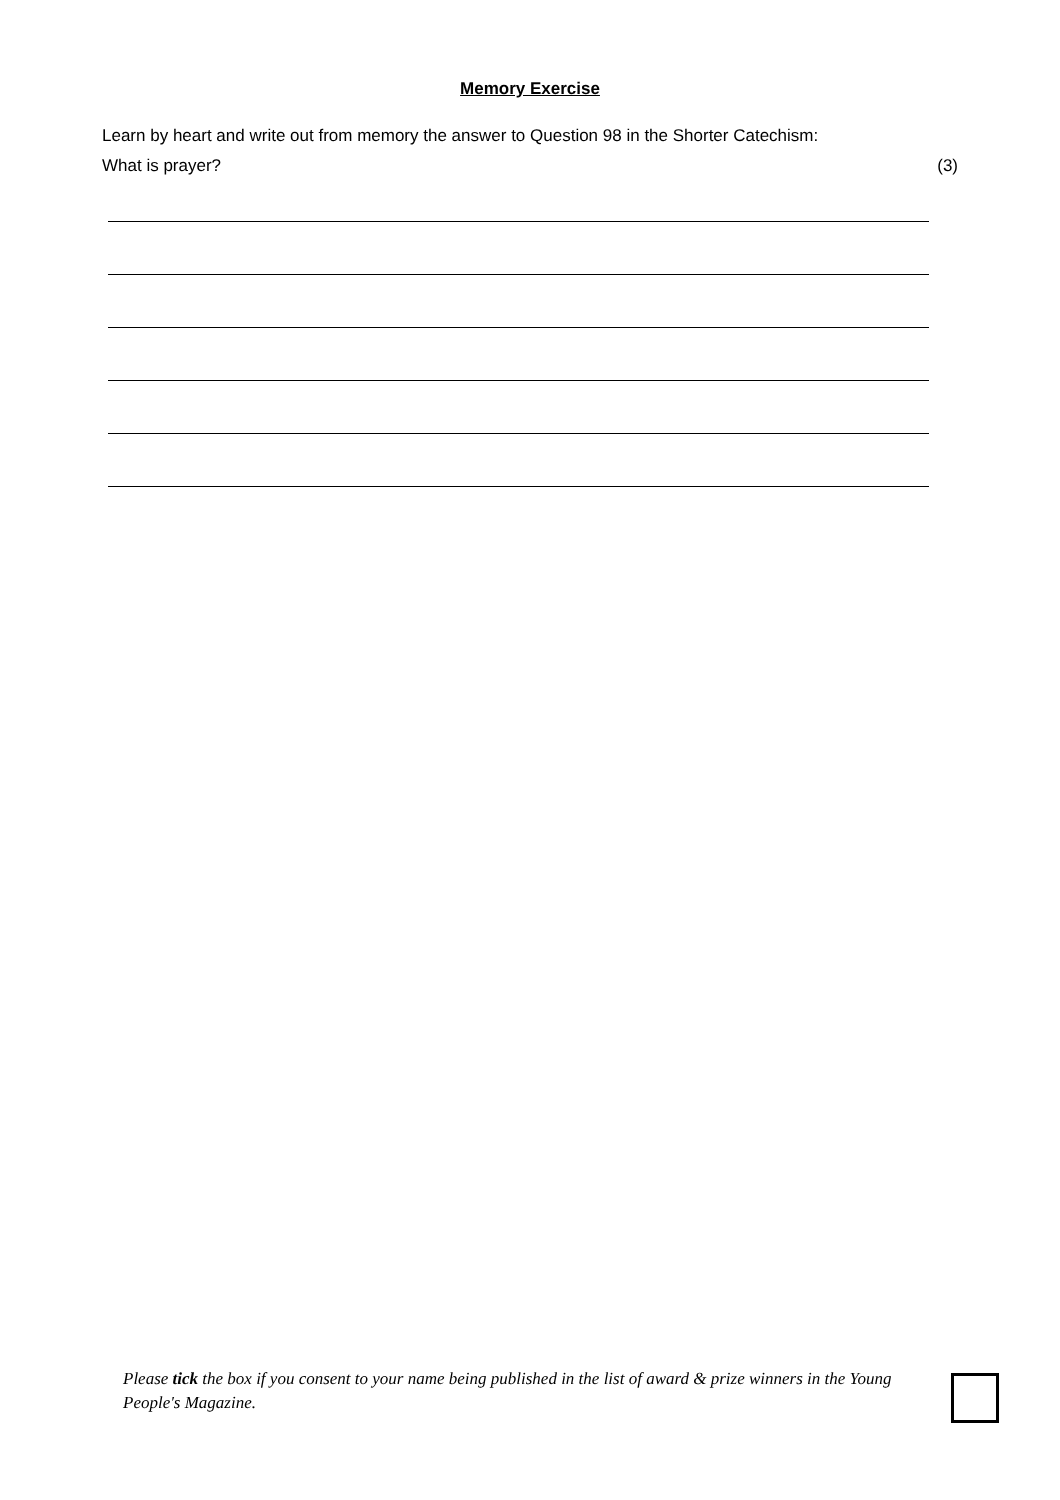Memory Exercise
Learn by heart and write out from memory the answer to Question 98 in the Shorter Catechism:
What is prayer? (3)
Please tick the box if you consent to your name being published in the list of award & prize winners in the Young People's Magazine.